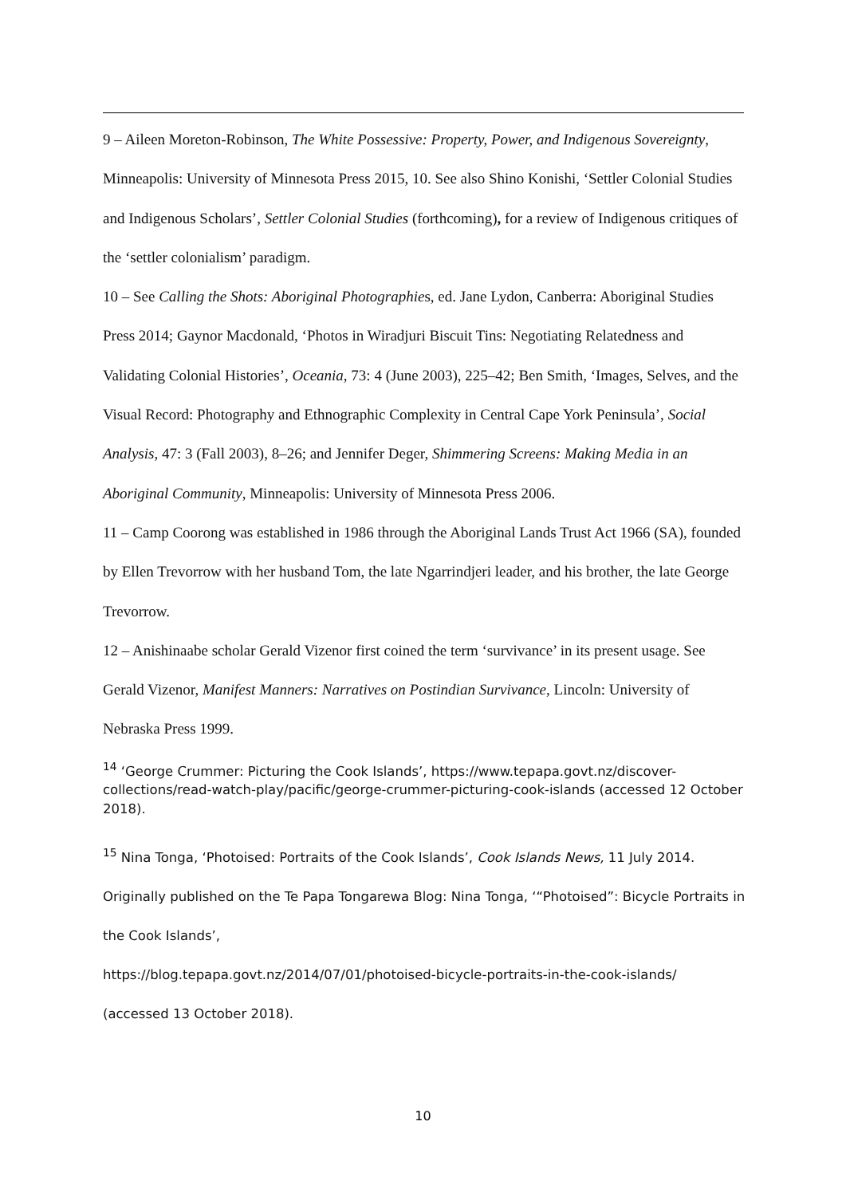9 – Aileen Moreton-Robinson, The White Possessive: Property, Power, and Indigenous Sovereignty, Minneapolis: University of Minnesota Press 2015, 10. See also Shino Konishi, ‘Settler Colonial Studies and Indigenous Scholars’, Settler Colonial Studies (forthcoming), for a review of Indigenous critiques of the ‘settler colonialism’ paradigm.
10 – See Calling the Shots: Aboriginal Photographies, ed. Jane Lydon, Canberra: Aboriginal Studies Press 2014; Gaynor Macdonald, ‘Photos in Wiradjuri Biscuit Tins: Negotiating Relatedness and Validating Colonial Histories’, Oceania, 73: 4 (June 2003), 225–42; Ben Smith, ‘Images, Selves, and the Visual Record: Photography and Ethnographic Complexity in Central Cape York Peninsula’, Social Analysis, 47: 3 (Fall 2003), 8–26; and Jennifer Deger, Shimmering Screens: Making Media in an Aboriginal Community, Minneapolis: University of Minnesota Press 2006.
11 – Camp Coorong was established in 1986 through the Aboriginal Lands Trust Act 1966 (SA), founded by Ellen Trevorrow with her husband Tom, the late Ngarrindjeri leader, and his brother, the late George Trevorrow.
12 – Anishinaabe scholar Gerald Vizenor first coined the term ‘survivance’ in its present usage. See Gerald Vizenor, Manifest Manners: Narratives on Postindian Survivance, Lincoln: University of Nebraska Press 1999.
<sup>14</sup> ‘George Crummer: Picturing the Cook Islands’, https://www.tepapa.govt.nz/discover-collections/read-watch-play/pacific/george-crummer-picturing-cook-islands (accessed 12 October 2018).
<sup>15</sup> Nina Tonga, ‘Photoised: Portraits of the Cook Islands’, Cook Islands News, 11 July 2014. Originally published on the Te Papa Tongarewa Blog: Nina Tonga, ‘“Photoised”: Bicycle Portraits in the Cook Islands’,
https://blog.tepapa.govt.nz/2014/07/01/photoised-bicycle-portraits-in-the-cook-islands/ (accessed 13 October 2018).
10